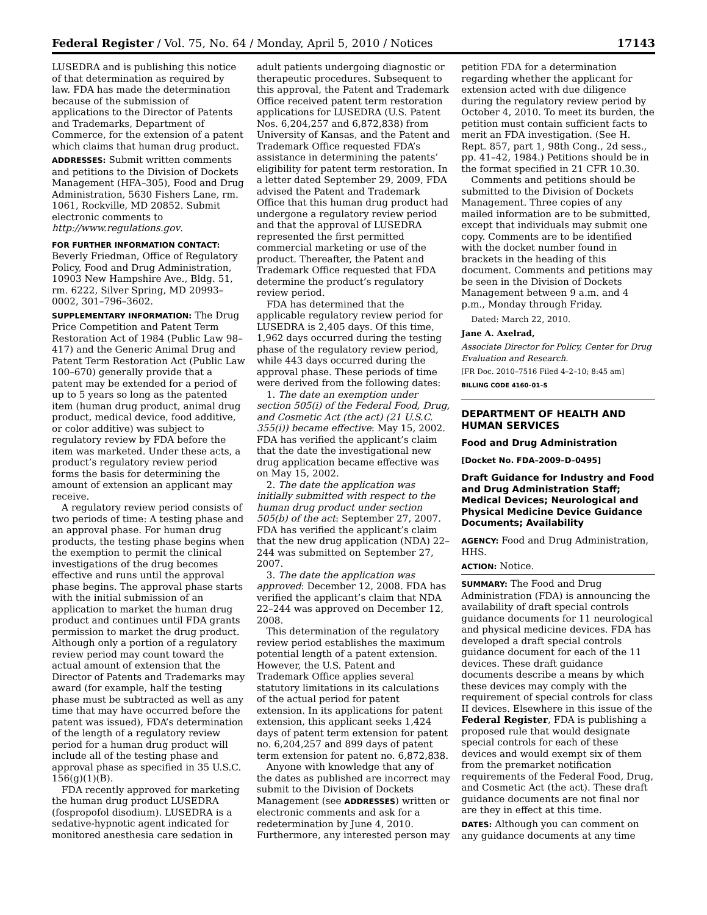Federal Register / Vol. 75, No. 64 / Monday, April 5, 2010 / Notices 17143
LUSEDRA and is publishing this notice of that determination as required by law. FDA has made the determination because of the submission of applications to the Director of Patents and Trademarks, Department of Commerce, for the extension of a patent which claims that human drug product.
ADDRESSES: Submit written comments and petitions to the Division of Dockets Management (HFA–305), Food and Drug Administration, 5630 Fishers Lane, rm. 1061, Rockville, MD 20852. Submit electronic comments to http://www.regulations.gov.
FOR FURTHER INFORMATION CONTACT:
Beverly Friedman, Office of Regulatory Policy, Food and Drug Administration, 10903 New Hampshire Ave., Bldg. 51, rm. 6222, Silver Spring, MD 20993–0002, 301–796–3602.
SUPPLEMENTARY INFORMATION: The Drug Price Competition and Patent Term Restoration Act of 1984 (Public Law 98–417) and the Generic Animal Drug and Patent Term Restoration Act (Public Law 100–670) generally provide that a patent may be extended for a period of up to 5 years so long as the patented item (human drug product, animal drug product, medical device, food additive, or color additive) was subject to regulatory review by FDA before the item was marketed. Under these acts, a product’s regulatory review period forms the basis for determining the amount of extension an applicant may receive.
A regulatory review period consists of two periods of time: A testing phase and an approval phase. For human drug products, the testing phase begins when the exemption to permit the clinical investigations of the drug becomes effective and runs until the approval phase begins. The approval phase starts with the initial submission of an application to market the human drug product and continues until FDA grants permission to market the drug product. Although only a portion of a regulatory review period may count toward the actual amount of extension that the Director of Patents and Trademarks may award (for example, half the testing phase must be subtracted as well as any time that may have occurred before the patent was issued), FDA’s determination of the length of a regulatory review period for a human drug product will include all of the testing phase and approval phase as specified in 35 U.S.C. 156(g)(1)(B).
FDA recently approved for marketing the human drug product LUSEDRA (fospropofol disodium). LUSEDRA is a sedative-hypnotic agent indicated for monitored anesthesia care sedation in
adult patients undergoing diagnostic or therapeutic procedures. Subsequent to this approval, the Patent and Trademark Office received patent term restoration applications for LUSEDRA (U.S. Patent Nos. 6,204,257 and 6,872,838) from University of Kansas, and the Patent and Trademark Office requested FDA’s assistance in determining the patents’ eligibility for patent term restoration. In a letter dated September 29, 2009, FDA advised the Patent and Trademark Office that this human drug product had undergone a regulatory review period and that the approval of LUSEDRA represented the first permitted commercial marketing or use of the product. Thereafter, the Patent and Trademark Office requested that FDA determine the product’s regulatory review period.
FDA has determined that the applicable regulatory review period for LUSEDRA is 2,405 days. Of this time, 1,962 days occurred during the testing phase of the regulatory review period, while 443 days occurred during the approval phase. These periods of time were derived from the following dates:
1. The date an exemption under section 505(i) of the Federal Food, Drug, and Cosmetic Act (the act) (21 U.S.C. 355(i)) became effective: May 15, 2002. FDA has verified the applicant’s claim that the date the investigational new drug application became effective was on May 15, 2002.
2. The date the application was initially submitted with respect to the human drug product under section 505(b) of the act: September 27, 2007. FDA has verified the applicant’s claim that the new drug application (NDA) 22–244 was submitted on September 27, 2007.
3. The date the application was approved: December 12, 2008. FDA has verified the applicant’s claim that NDA 22–244 was approved on December 12, 2008.
This determination of the regulatory review period establishes the maximum potential length of a patent extension. However, the U.S. Patent and Trademark Office applies several statutory limitations in its calculations of the actual period for patent extension. In its applications for patent extension, this applicant seeks 1,424 days of patent term extension for patent no. 6,204,257 and 899 days of patent term extension for patent no. 6,872,838.
Anyone with knowledge that any of the dates as published are incorrect may submit to the Division of Dockets Management (see ADDRESSES) written or electronic comments and ask for a redetermination by June 4, 2010. Furthermore, any interested person may
petition FDA for a determination regarding whether the applicant for extension acted with due diligence during the regulatory review period by October 4, 2010. To meet its burden, the petition must contain sufficient facts to merit an FDA investigation. (See H. Rept. 857, part 1, 98th Cong., 2d sess., pp. 41–42, 1984.) Petitions should be in the format specified in 21 CFR 10.30.
Comments and petitions should be submitted to the Division of Dockets Management. Three copies of any mailed information are to be submitted, except that individuals may submit one copy. Comments are to be identified with the docket number found in brackets in the heading of this document. Comments and petitions may be seen in the Division of Dockets Management between 9 a.m. and 4 p.m., Monday through Friday.
Dated: March 22, 2010.
Jane A. Axelrad,
Associate Director for Policy, Center for Drug Evaluation and Research.
[FR Doc. 2010–7516 Filed 4–2–10; 8:45 am]
BILLING CODE 4160–01–S
DEPARTMENT OF HEALTH AND HUMAN SERVICES
Food and Drug Administration
[Docket No. FDA–2009–D–0495]
Draft Guidance for Industry and Food and Drug Administration Staff; Medical Devices; Neurological and Physical Medicine Device Guidance Documents; Availability
AGENCY: Food and Drug Administration, HHS.
ACTION: Notice.
SUMMARY: The Food and Drug Administration (FDA) is announcing the availability of draft special controls guidance documents for 11 neurological and physical medicine devices. FDA has developed a draft special controls guidance document for each of the 11 devices. These draft guidance documents describe a means by which these devices may comply with the requirement of special controls for class II devices. Elsewhere in this issue of the Federal Register, FDA is publishing a proposed rule that would designate special controls for each of these devices and would exempt six of them from the premarket notification requirements of the Federal Food, Drug, and Cosmetic Act (the act). These draft guidance documents are not final nor are they in effect at this time.
DATES: Although you can comment on any guidance documents at any time